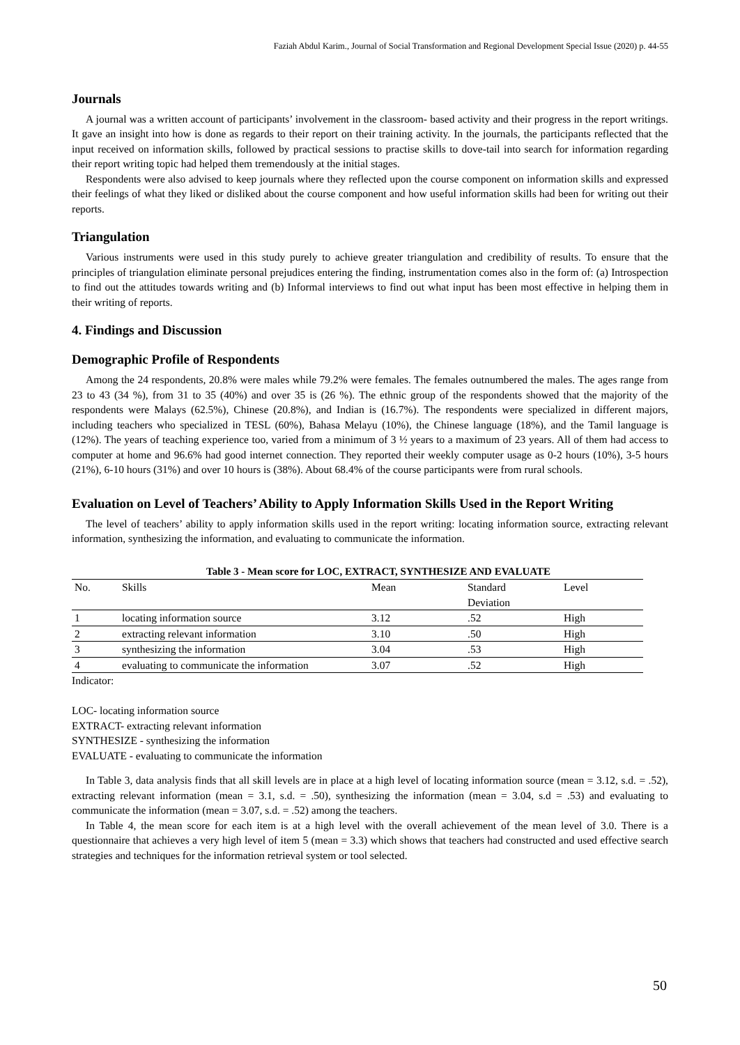Faziah Abdul Karim., Journal of Social Transformation and Regional Development Special Issue (2020) p. 44-55
Journals
A journal was a written account of participants’ involvement in the classroom- based activity and their progress in the report writings. It gave an insight into how is done as regards to their report on their training activity. In the journals, the participants reflected that the input received on information skills, followed by practical sessions to practise skills to dove-tail into search for information regarding their report writing topic had helped them tremendously at the initial stages.
Respondents were also advised to keep journals where they reflected upon the course component on information skills and expressed their feelings of what they liked or disliked about the course component and how useful information skills had been for writing out their reports.
Triangulation
Various instruments were used in this study purely to achieve greater triangulation and credibility of results. To ensure that the principles of triangulation eliminate personal prejudices entering the finding, instrumentation comes also in the form of: (a) Introspection to find out the attitudes towards writing and (b) Informal interviews to find out what input has been most effective in helping them in their writing of reports.
4. Findings and Discussion
Demographic Profile of Respondents
Among the 24 respondents, 20.8% were males while 79.2% were females. The females outnumbered the males. The ages range from 23 to 43 (34 %), from 31 to 35 (40%) and over 35 is (26 %). The ethnic group of the respondents showed that the majority of the respondents were Malays (62.5%), Chinese (20.8%), and Indian is (16.7%). The respondents were specialized in different majors, including teachers who specialized in TESL (60%), Bahasa Melayu (10%), the Chinese language (18%), and the Tamil language is (12%). The years of teaching experience too, varied from a minimum of 3 ½ years to a maximum of 23 years. All of them had access to computer at home and 96.6% had good internet connection. They reported their weekly computer usage as 0-2 hours (10%), 3-5 hours (21%), 6-10 hours (31%) and over 10 hours is (38%). About 68.4% of the course participants were from rural schools.
Evaluation on Level of Teachers’ Ability to Apply Information Skills Used in the Report Writing
The level of teachers’ ability to apply information skills used in the report writing: locating information source, extracting relevant information, synthesizing the information, and evaluating to communicate the information.
Table 3 - Mean score for LOC, EXTRACT, SYNTHESIZE AND EVALUATE
| No. | Skills | Mean | Standard Deviation | Level |
| --- | --- | --- | --- | --- |
| 1 | locating information source | 3.12 | .52 | High |
| 2 | extracting relevant information | 3.10 | .50 | High |
| 3 | synthesizing the information | 3.04 | .53 | High |
| 4 | evaluating to communicate the information | 3.07 | .52 | High |
Indicator:
LOC- locating information source
EXTRACT- extracting relevant information
SYNTHESIZE - synthesizing the information
EVALUATE - evaluating to communicate the information
In Table 3, data analysis finds that all skill levels are in place at a high level of locating information source (mean = 3.12, s.d. = .52), extracting relevant information (mean = 3.1, s.d. = .50), synthesizing the information (mean = 3.04, s.d = .53) and evaluating to communicate the information (mean = 3.07, s.d. = .52) among the teachers.
In Table 4, the mean score for each item is at a high level with the overall achievement of the mean level of 3.0. There is a questionnaire that achieves a very high level of item 5 (mean = 3.3) which shows that teachers had constructed and used effective search strategies and techniques for the information retrieval system or tool selected.
50